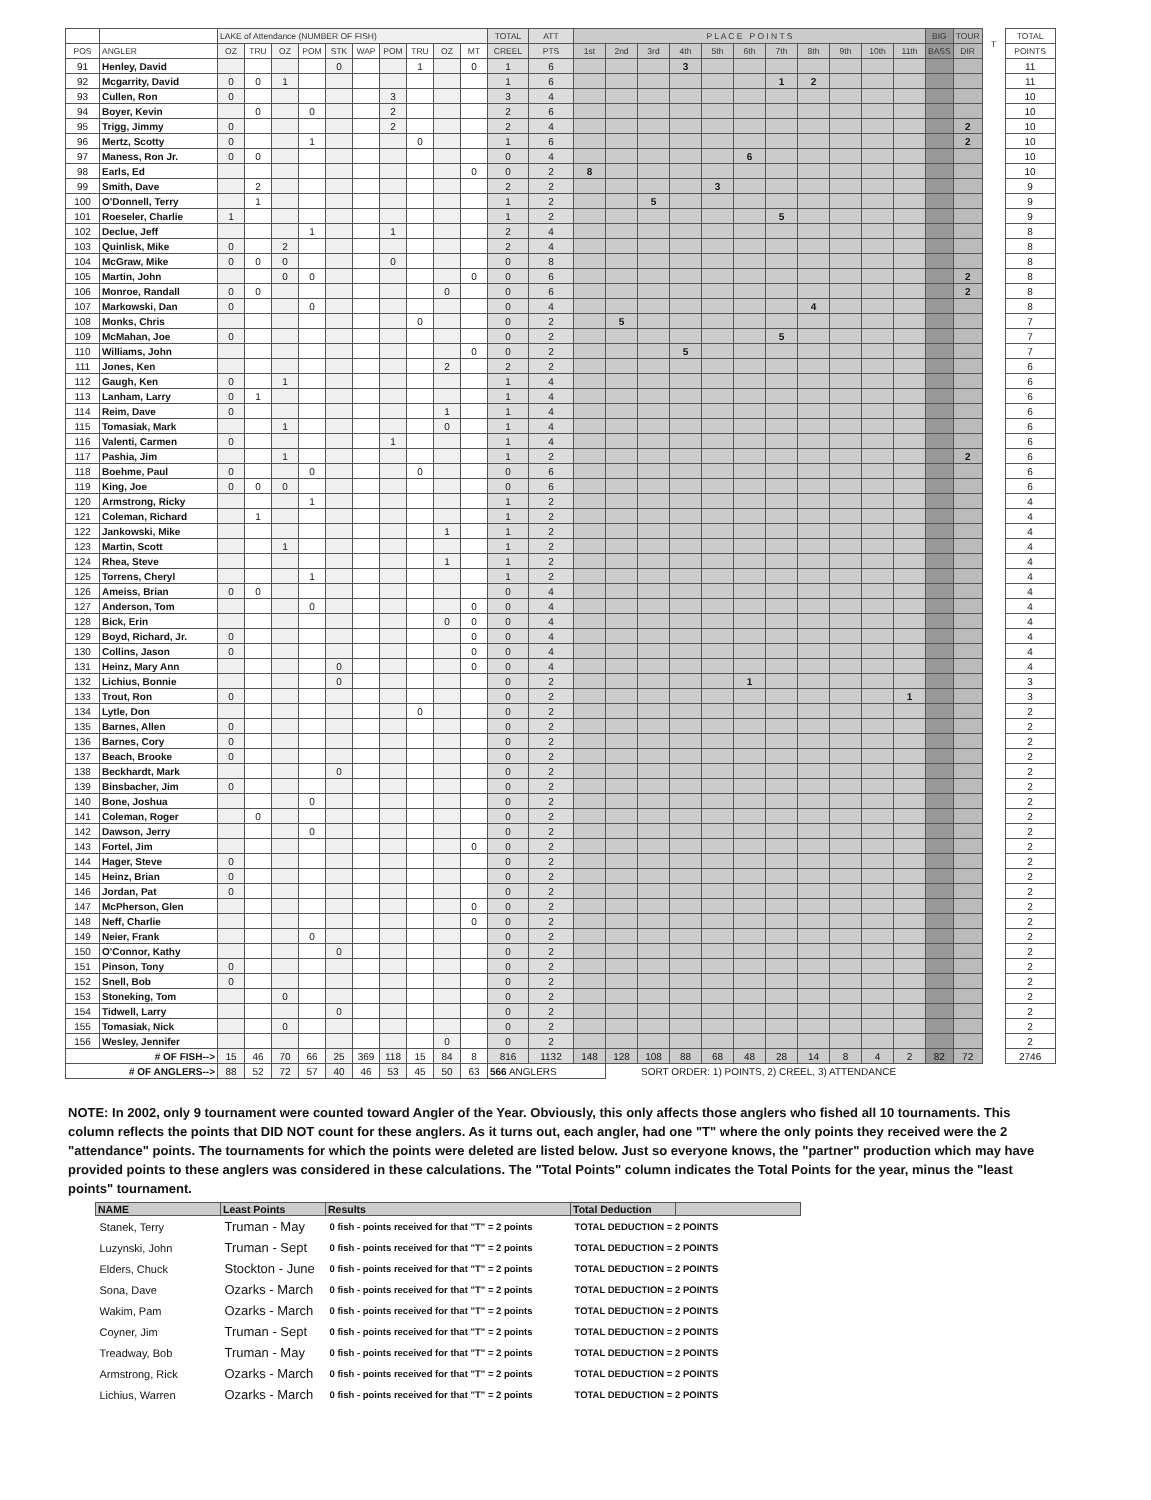| | | LAKE of Attendance (NUMBER OF FISH) | | | | | | | | | | TOTAL | ATT | P L A C E P O I N T S | | | | | | | | | | | BIG | TOUR | T | TOTAL |
| --- | --- | --- | --- | --- | --- | --- | --- | --- | --- | --- | --- | --- | --- | --- | --- | --- | --- | --- | --- | --- | --- | --- | --- | --- | --- | --- | --- | --- |
| POS | ANGLER | OZ | TRU | OZ | POM | STK | WAP | POM | TRU | OZ | MT | CREEL | PTS | 1st | 2nd | 3rd | 4th | 5th | 6th | 7th | 8th | 9th | 10th | 11th | BASS | DIR | | POINTS |
| 91 | Henley, David | | | | | 0 | | | 1 | | 0 | 1 | 6 | | | | 3 | | | | | | | | | | | 11 |
| 92 | Mcgarrity, David | 0 | 0 | 1 | | | | | | | | 1 | 6 | | | | | | | 1 | 2 | | | | | | | 11 |
| 93 | Cullen, Ron | 0 | | | | | | 3 | | | | 3 | 4 | | | | | | | | | | | | | | | 10 |
| 94 | Boyer, Kevin | | 0 | | 0 | | | 2 | | | | 2 | 6 | | | | | | | | | | | | | | | 10 |
| 95 | Trigg, Jimmy | 0 | | | | | | 2 | | | | 2 | 4 | | | | | | | | | | | | | 2 | | 10 |
| 96 | Mertz, Scotty | 0 | | | 1 | | | | 0 | | | 1 | 6 | | | | | | | | | | | | | 2 | | 10 |
| 97 | Maness, Ron Jr. | 0 | 0 | | | | | | | | | 0 | 4 | | | | | | 6 | | | | | | | | | 10 |
| 98 | Earls, Ed | | | | | | | | | | 0 | 0 | 2 | 8 | | | | | | | | | | | | | | 10 |
| 99 | Smith, Dave | | 2 | | | | | | | | | 2 | 2 | | | | | 3 | | | | | | | | | | 9 |
| 100 | O'Donnell, Terry | | 1 | | | | | | | | | 1 | 2 | | | 5 | | | | | | | | | | | | 9 |
| 101 | Roeseler, Charlie | 1 | | | | | | | | | | 1 | 2 | | | | | | | 5 | | | | | | | | 9 |
| 102 | Declue, Jeff | | | | 1 | | | 1 | | | | 2 | 4 | | | | | | | | | | | | | | | 8 |
| 103 | Quinlisk, Mike | 0 | | 2 | | | | | | | | 2 | 4 | | | | | | | | | | | | | | | 8 |
| 104 | McGraw, Mike | 0 | 0 | 0 | | | | 0 | | | | 0 | 8 | | | | | | | | | | | | | | | 8 |
| 105 | Martin, John | | | 0 | 0 | | | | | | 0 | 0 | 6 | | | | | | | | | | | | | 2 | | 8 |
| 106 | Monroe, Randall | 0 | 0 | | | | | | | 0 | | 0 | 6 | | | | | | | | | | | | | 2 | | 8 |
| 107 | Markowski, Dan | 0 | | | 0 | | | | | | | 0 | 4 | | | | | | | | 4 | | | | | | | 8 |
| 108 | Monks, Chris | | | | | | | | 0 | | | 0 | 2 | | 5 | | | | | | | | | | | | | 7 |
| 109 | McMahan, Joe | 0 | | | | | | | | | | 0 | 2 | | | | | | | 5 | | | | | | | | 7 |
| 110 | Williams, John | | | | | | | | | | 0 | 0 | 2 | | | | 5 | | | | | | | | | | | 7 |
| 111 | Jones, Ken | | | | | | | | | 2 | | 2 | 2 | | | | | | | | | | | | | | | 6 |
| 112 | Gaugh, Ken | 0 | | 1 | | | | | | | | 1 | 4 | | | | | | | | | | | | | | | 6 |
| 113 | Lanham, Larry | 0 | 1 | | | | | | | | | 1 | 4 | | | | | | | | | | | | | | | 6 |
| 114 | Reim, Dave | 0 | | | | | | | | 1 | | 1 | 4 | | | | | | | | | | | | | | | 6 |
| 115 | Tomasiak, Mark | | | 1 | | | | | | 0 | | 1 | 4 | | | | | | | | | | | | | | | 6 |
| 116 | Valenti, Carmen | 0 | | | | | | 1 | | | | 1 | 4 | | | | | | | | | | | | | | | 6 |
| 117 | Pashia, Jim | | | 1 | | | | | | | | 1 | 2 | | | | | | | | | | | | | 2 | | 6 |
| 118 | Boehme, Paul | 0 | | | 0 | | | | 0 | | | 0 | 6 | | | | | | | | | | | | | | | 6 |
| 119 | King, Joe | 0 | 0 | 0 | | | | | | | | 0 | 6 | | | | | | | | | | | | | | | 6 |
| 120 | Armstrong, Ricky | | | | 1 | | | | | | | 1 | 2 | | | | | | | | | | | | | | | 4 |
| 121 | Coleman, Richard | | 1 | | | | | | | | | 1 | 2 | | | | | | | | | | | | | | | 4 |
| 122 | Jankowski, Mike | | | | | | | | | 1 | | 1 | 2 | | | | | | | | | | | | | | | 4 |
| 123 | Martin, Scott | | | 1 | | | | | | | | 1 | 2 | | | | | | | | | | | | | | | 4 |
| 124 | Rhea, Steve | | | | | | | | | 1 | | 1 | 2 | | | | | | | | | | | | | | | 4 |
| 125 | Torrens, Cheryl | | | | 1 | | | | | | | 1 | 2 | | | | | | | | | | | | | | | 4 |
| 126 | Ameiss, Brian | 0 | 0 | | | | | | | | | 0 | 4 | | | | | | | | | | | | | | | 4 |
| 127 | Anderson, Tom | | | | 0 | | | | | | 0 | 0 | 4 | | | | | | | | | | | | | | | 4 |
| 128 | Bick, Erin | | | | | | | | | 0 | 0 | 0 | 4 | | | | | | | | | | | | | | | 4 |
| 129 | Boyd, Richard, Jr. | 0 | | | | | | | | | 0 | 0 | 4 | | | | | | | | | | | | | | | 4 |
| 130 | Collins, Jason | 0 | | | | | | | | | 0 | 0 | 4 | | | | | | | | | | | | | | | 4 |
| 131 | Heinz, Mary Ann | | | | | 0 | | | | | 0 | 0 | 4 | | | | | | | | | | | | | | | 4 |
| 132 | Lichius, Bonnie | | | | | 0 | | | | | | 0 | 2 | | | | | | 1 | | | | | | | | | 3 |
| 133 | Trout, Ron | 0 | | | | | | | | | | 0 | 2 | | | | | | | | | | | 1 | | | | 3 |
| 134 | Lytle, Don | | | | | | | | 0 | | | 0 | 2 | | | | | | | | | | | | | | | 2 |
| 135 | Barnes, Allen | 0 | | | | | | | | | | 0 | 2 | | | | | | | | | | | | | | | 2 |
| 136 | Barnes, Cory | 0 | | | | | | | | | | 0 | 2 | | | | | | | | | | | | | | | 2 |
| 137 | Beach, Brooke | 0 | | | | | | | | | | 0 | 2 | | | | | | | | | | | | | | | 2 |
| 138 | Beckhardt, Mark | | | | | 0 | | | | | | 0 | 2 | | | | | | | | | | | | | | | 2 |
| 139 | Binsbacher, Jim | 0 | | | | | | | | | | 0 | 2 | | | | | | | | | | | | | | | 2 |
| 140 | Bone, Joshua | | | | 0 | | | | | | | 0 | 2 | | | | | | | | | | | | | | | 2 |
| 141 | Coleman, Roger | | 0 | | | | | | | | | 0 | 2 | | | | | | | | | | | | | | | 2 |
| 142 | Dawson, Jerry | | | | 0 | | | | | | | 0 | 2 | | | | | | | | | | | | | | | 2 |
| 143 | Fortel, Jim | | | | | | | | | | 0 | 0 | 2 | | | | | | | | | | | | | | | 2 |
| 144 | Hager, Steve | 0 | | | | | | | | | | 0 | 2 | | | | | | | | | | | | | | | 2 |
| 145 | Heinz, Brian | 0 | | | | | | | | | | 0 | 2 | | | | | | | | | | | | | | | 2 |
| 146 | Jordan, Pat | 0 | | | | | | | | | | 0 | 2 | | | | | | | | | | | | | | | 2 |
| 147 | McPherson, Glen | | | | | | | | | | 0 | 0 | 2 | | | | | | | | | | | | | | | 2 |
| 148 | Neff, Charlie | | | | | | | | | | 0 | 0 | 2 | | | | | | | | | | | | | | | 2 |
| 149 | Neier, Frank | | | | 0 | | | | | | | 0 | 2 | | | | | | | | | | | | | | | 2 |
| 150 | O'Connor, Kathy | | | | | 0 | | | | | | 0 | 2 | | | | | | | | | | | | | | | 2 |
| 151 | Pinson, Tony | 0 | | | | | | | | | | 0 | 2 | | | | | | | | | | | | | | | 2 |
| 152 | Snell, Bob | 0 | | | | | | | | | | 0 | 2 | | | | | | | | | | | | | | | 2 |
| 153 | Stoneking, Tom | | | 0 | | | | | | | | 0 | 2 | | | | | | | | | | | | | | | 2 |
| 154 | Tidwell, Larry | | | | | 0 | | | | | | 0 | 2 | | | | | | | | | | | | | | | 2 |
| 155 | Tomasiak, Nick | | | 0 | | | | | | | | 0 | 2 | | | | | | | | | | | | | | | 2 |
| 156 | Wesley, Jennifer | | | | | | | | | 0 | | 0 | 2 | | | | | | | | | | | | | | | 2 |
| # OF FISH--> | | 15 | 46 | 70 | 66 | 25 | 369 | 118 | 15 | 84 | 8 | 816 | 1132 | 148 | 128 | 108 | 88 | 68 | 48 | 28 | 14 | 8 | 4 | 2 | 82 | 72 | | 2746 |
| # OF ANGLERS--> | | 88 | 52 | 72 | 57 | 40 | 46 | 53 | 45 | 50 | 63 | 566 ANGLERS | | | SORT ORDER: 1) POINTS, 2) CREEL, 3) ATTENDANCE | | | | | | | | | | | | | |
NOTE: In 2002, only 9 tournament were counted toward Angler of the Year. Obviously, this only affects those anglers who fished all 10 tournaments. This column reflects the points that DID NOT count for these anglers. As it turns out, each angler, had one "T" where the only points they received were the 2 "attendance" points. The tournaments for which the points were deleted are listed below. Just so everyone knows, the "partner" production which may have provided points to these anglers was considered in these calculations. The "Total Points" column indicates the Total Points for the year, minus the "least points" tournament.
| NAME | Least Points | Results | Total Deduction | |
| --- | --- | --- | --- | --- |
| Stanek, Terry | Truman - May | 0 fish - points received for that "T" = 2 points | TOTAL DEDUCTION = 2 POINTS | |
| Luzynski, John | Truman - Sept | 0 fish - points received for that "T" = 2 points | TOTAL DEDUCTION = 2 POINTS | |
| Elders, Chuck | Stockton - June | 0 fish - points received for that "T" = 2 points | TOTAL DEDUCTION = 2 POINTS | |
| Sona, Dave | Ozarks - March | 0 fish - points received for that "T" = 2 points | TOTAL DEDUCTION = 2 POINTS | |
| Wakim, Pam | Ozarks - March | 0 fish - points received for that "T" = 2 points | TOTAL DEDUCTION = 2 POINTS | |
| Coyner, Jim | Truman - Sept | 0 fish - points received for that "T" = 2 points | TOTAL DEDUCTION = 2 POINTS | |
| Treadway, Bob | Truman - May | 0 fish - points received for that "T" = 2 points | TOTAL DEDUCTION = 2 POINTS | |
| Armstrong, Rick | Ozarks - March | 0 fish - points received for that "T" = 2 points | TOTAL DEDUCTION = 2 POINTS | |
| Lichius, Warren | Ozarks - March | 0 fish - points received for that "T" = 2 points | TOTAL DEDUCTION = 2 POINTS | |